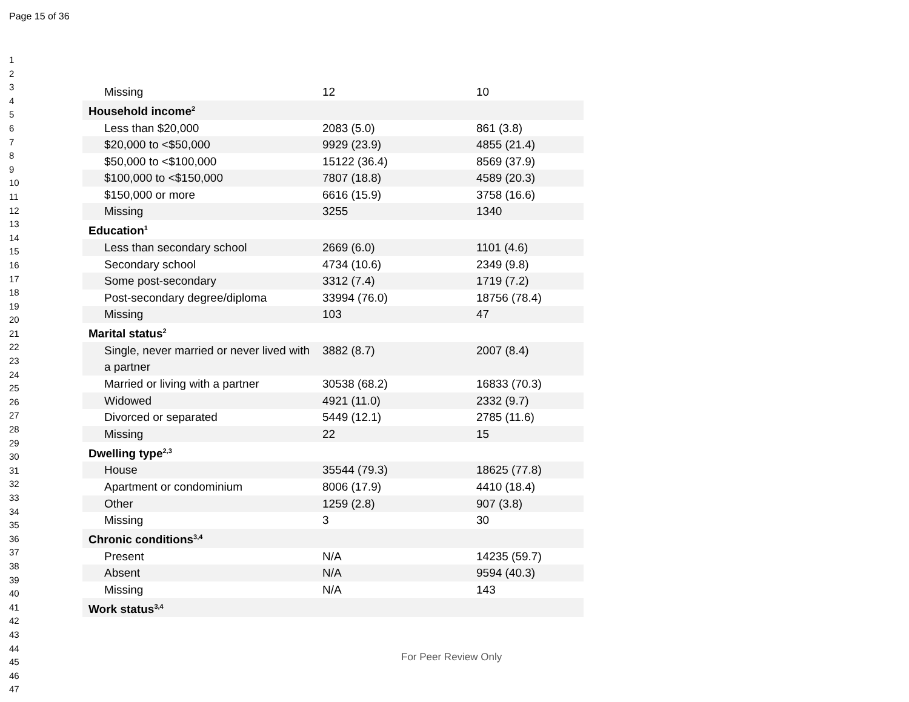Page 15 of 36
1
2
3
4
5
6
7
8
9
10
11
12
13
14
15
16
17
18
19
20
21
22
23
24
25
26
27
28
29
30
31
32
33
34
35
36
37
38
39
40
41
42
43
44
45
46
47
| Missing | 12 | 10 |
| Household income<sup>2</sup> | | |
| Less than $20,000 | 2083 (5.0) | 861 (3.8) |
| $20,000 to <$50,000 | 9929 (23.9) | 4855 (21.4) |
| $50,000 to <$100,000 | 15122 (36.4) | 8569 (37.9) |
| $100,000 to <$150,000 | 7807 (18.8) | 4589 (20.3) |
| $150,000 or more | 6616 (15.9) | 3758 (16.6) |
| Missing | 3255 | 1340 |
| Education<sup>1</sup> | | |
| Less than secondary school | 2669 (6.0) | 1101 (4.6) |
| Secondary school | 4734 (10.6) | 2349 (9.8) |
| Some post-secondary | 3312 (7.4) | 1719 (7.2) |
| Post-secondary degree/diploma | 33994 (76.0) | 18756 (78.4) |
| Missing | 103 | 47 |
| Marital status<sup>2</sup> | | |
| Single, never married or never lived with a partner | 3882 (8.7) | 2007 (8.4) |
| Married or living with a partner | 30538 (68.2) | 16833 (70.3) |
| Widowed | 4921 (11.0) | 2332 (9.7) |
| Divorced or separated | 5449 (12.1) | 2785 (11.6) |
| Missing | 22 | 15 |
| Dwelling type<sup>2,3</sup> | | |
| House | 35544 (79.3) | 18625 (77.8) |
| Apartment or condominium | 8006 (17.9) | 4410 (18.4) |
| Other | 1259 (2.8) | 907 (3.8) |
| Missing | 3 | 30 |
| Chronic conditions<sup>3,4</sup> | | |
| Present | N/A | 14235 (59.7) |
| Absent | N/A | 9594 (40.3) |
| Missing | N/A | 143 |
| Work status<sup>3,4</sup> | | |
For Peer Review Only